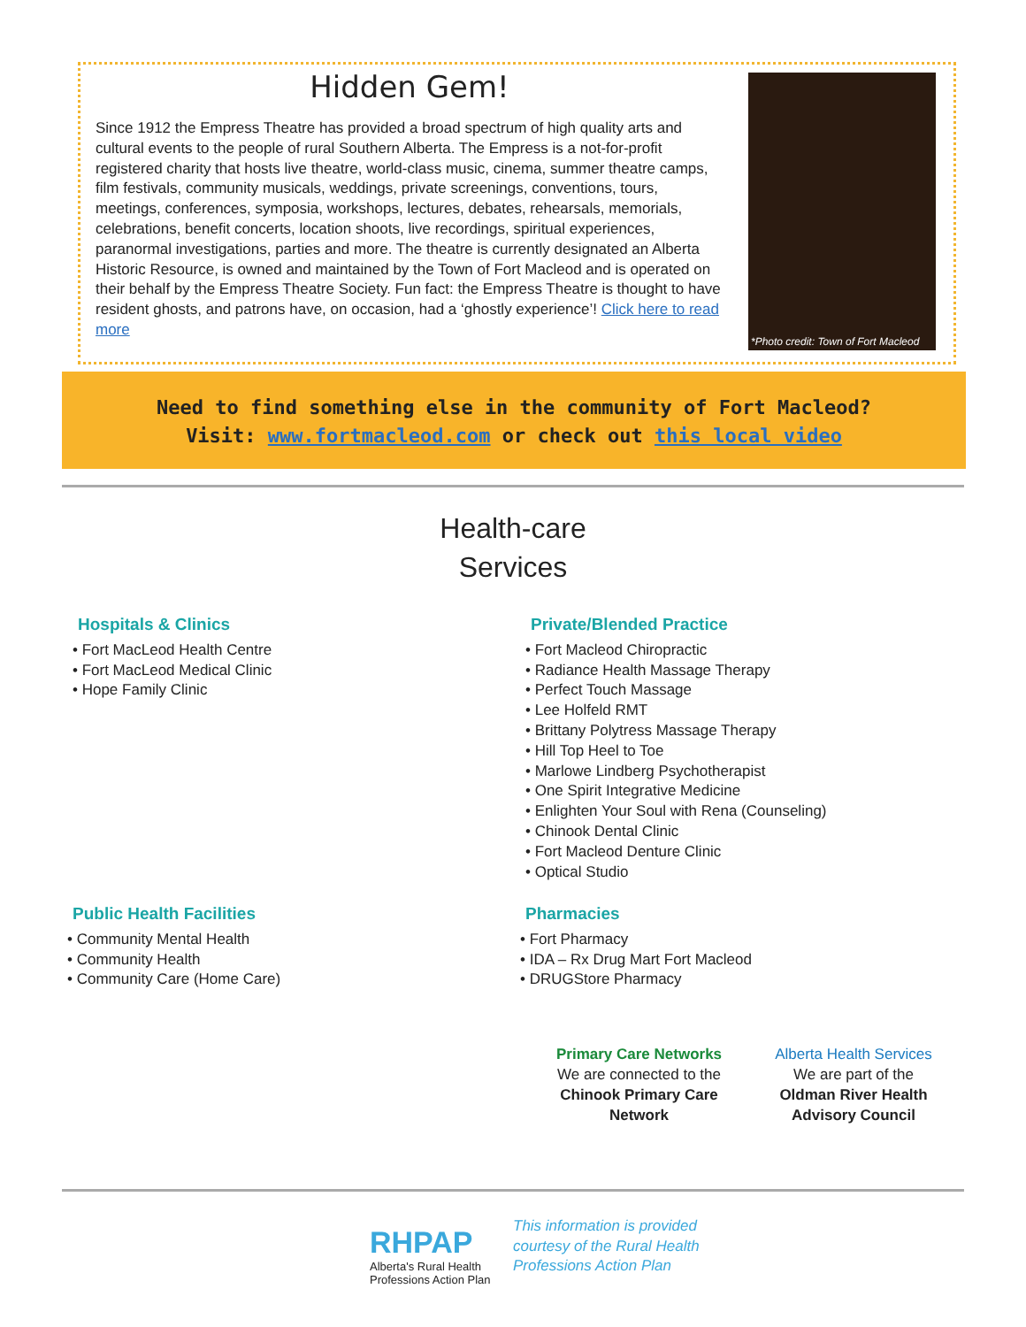Hidden Gem!
Since 1912 the Empress Theatre has provided a broad spectrum of high quality arts and cultural events to the people of rural Southern Alberta. The Empress is a not-for-profit registered charity that hosts live theatre, world-class music, cinema, summer theatre camps, film festivals, community musicals, weddings, private screenings, conventions, tours, meetings, conferences, symposia, workshops, lectures, debates, rehearsals, memorials, celebrations, benefit concerts, location shoots, live recordings, spiritual experiences, paranormal investigations, parties and more. The theatre is currently designated an Alberta Historic Resource, is owned and maintained by the Town of Fort Macleod and is operated on their behalf by the Empress Theatre Society. Fun fact: the Empress Theatre is thought to have resident ghosts, and patrons have, on occasion, had a ‘ghostly experience’! Click here to read more
*Photo credit: Town of Fort Macleod
Need to find something else in the community of Fort Macleod?
Visit: www.fortmacleod.com or check out this local video
Health-care Services
Hospitals & Clinics
• Fort MacLeod Health Centre
• Fort MacLeod Medical Clinic
• Hope Family Clinic
Public Health Facilities
• Community Mental Health
• Community Health
• Community Care (Home Care)
Private/Blended Practice
• Fort Macleod Chiropractic
• Radiance Health Massage Therapy
• Perfect Touch Massage
• Lee Holfeld RMT
• Brittany Polytress Massage Therapy
• Hill Top Heel to Toe
• Marlowe Lindberg Psychotherapist
• One Spirit Integrative Medicine
• Enlighten Your Soul with Rena (Counseling)
• Chinook Dental Clinic
• Fort Macleod Denture Clinic
• Optical Studio
Pharmacies
• Fort Pharmacy
• IDA – Rx Drug Mart Fort Macleod
• DRUGStore Pharmacy
Primary Care Networks
We are connected to the Chinook Primary Care Network
Alberta Health Services
We are part of the Oldman River Health Advisory Council
RHPAP
Alberta's Rural Health
Professions Action Plan
This information is provided
courtesy of the Rural Health
Professions Action Plan